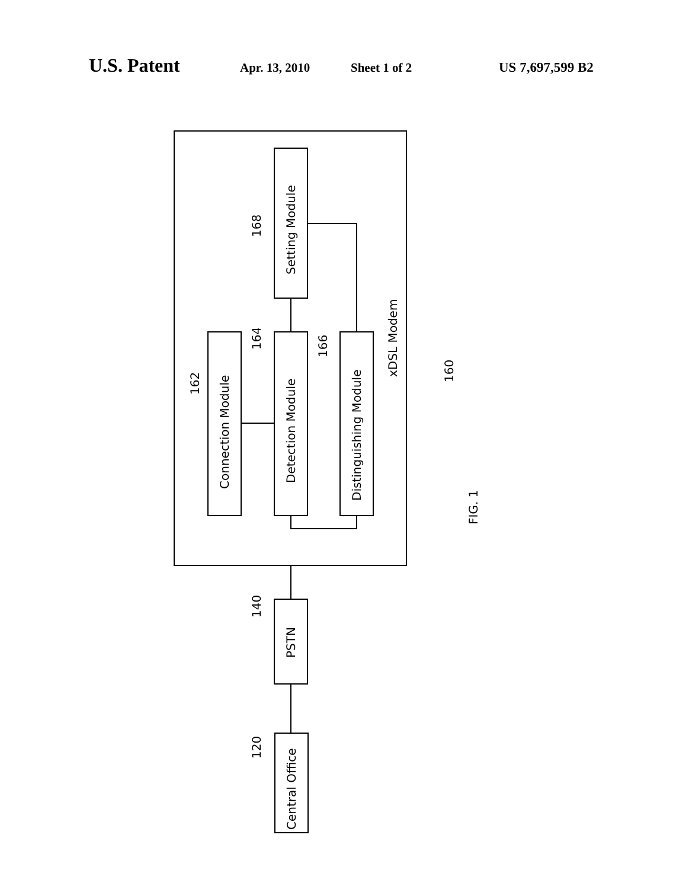U.S. Patent Apr. 13, 2010 Sheet 1 of 2 US 7,697,599 B2
Setting Module
Connection Module
Detection Module
Distinguishing Module
PSTN
Central Office
xDSL Modem
168
164
162
166
160
140
120
FIG. 1